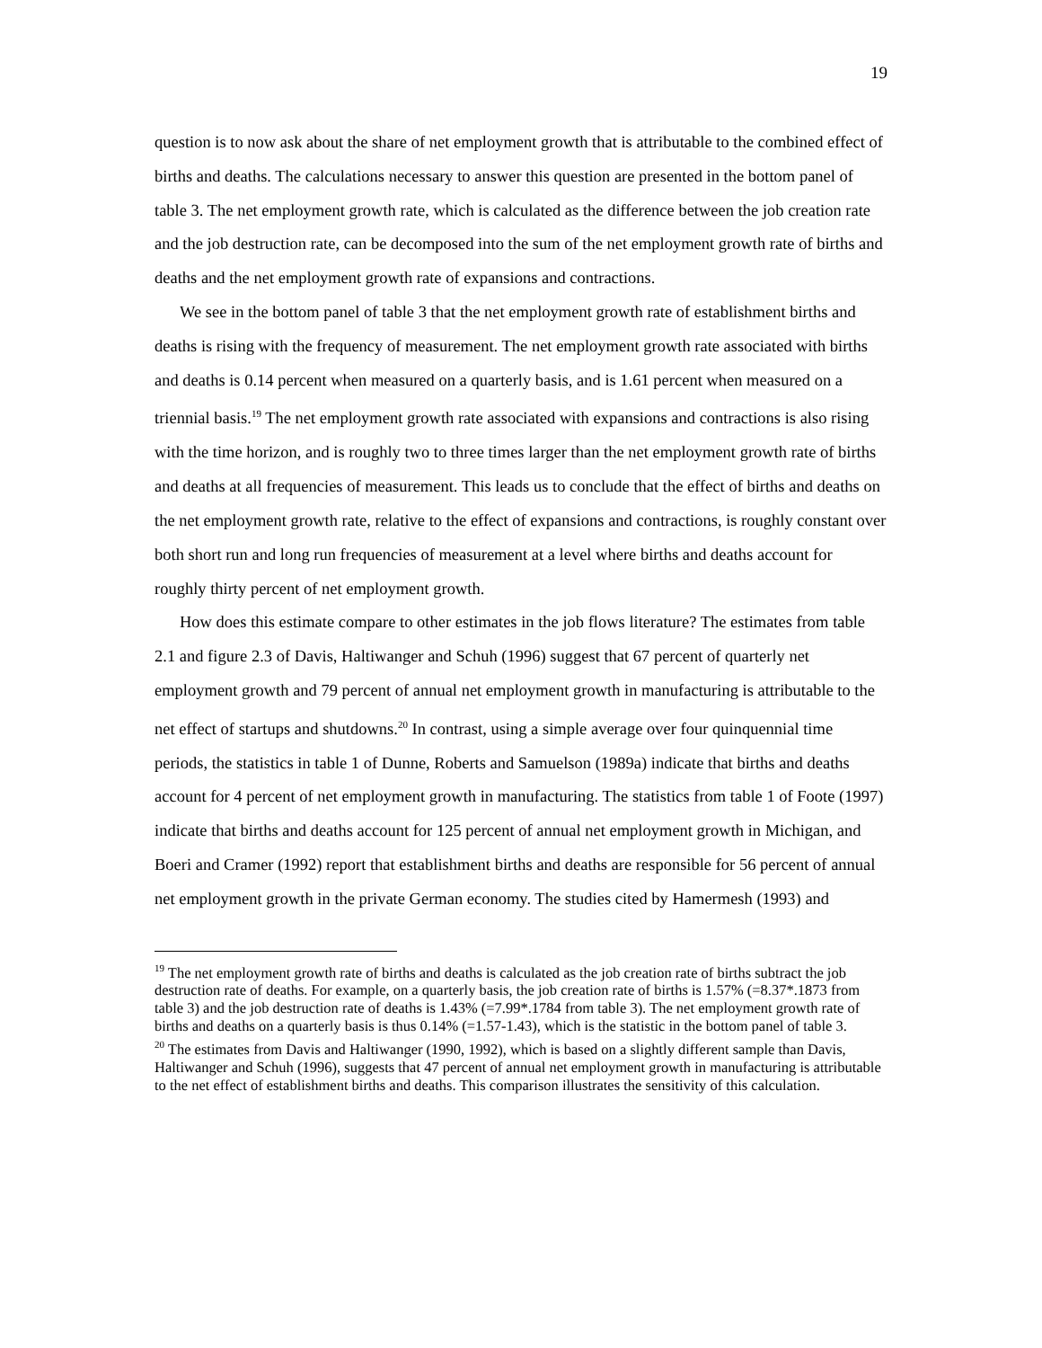19
question is to now ask about the share of net employment growth that is attributable to the combined effect of births and deaths. The calculations necessary to answer this question are presented in the bottom panel of table 3. The net employment growth rate, which is calculated as the difference between the job creation rate and the job destruction rate, can be decomposed into the sum of the net employment growth rate of births and deaths and the net employment growth rate of expansions and contractions.
We see in the bottom panel of table 3 that the net employment growth rate of establishment births and deaths is rising with the frequency of measurement. The net employment growth rate associated with births and deaths is 0.14 percent when measured on a quarterly basis, and is 1.61 percent when measured on a triennial basis.<sup>19</sup> The net employment growth rate associated with expansions and contractions is also rising with the time horizon, and is roughly two to three times larger than the net employment growth rate of births and deaths at all frequencies of measurement. This leads us to conclude that the effect of births and deaths on the net employment growth rate, relative to the effect of expansions and contractions, is roughly constant over both short run and long run frequencies of measurement at a level where births and deaths account for roughly thirty percent of net employment growth.
How does this estimate compare to other estimates in the job flows literature? The estimates from table 2.1 and figure 2.3 of Davis, Haltiwanger and Schuh (1996) suggest that 67 percent of quarterly net employment growth and 79 percent of annual net employment growth in manufacturing is attributable to the net effect of startups and shutdowns.<sup>20</sup> In contrast, using a simple average over four quinquennial time periods, the statistics in table 1 of Dunne, Roberts and Samuelson (1989a) indicate that births and deaths account for 4 percent of net employment growth in manufacturing. The statistics from table 1 of Foote (1997) indicate that births and deaths account for 125 percent of annual net employment growth in Michigan, and Boeri and Cramer (1992) report that establishment births and deaths are responsible for 56 percent of annual net employment growth in the private German economy. The studies cited by Hamermesh (1993) and
<sup>19</sup> The net employment growth rate of births and deaths is calculated as the job creation rate of births subtract the job destruction rate of deaths. For example, on a quarterly basis, the job creation rate of births is 1.57% (=8.37*.1873 from table 3) and the job destruction rate of deaths is 1.43% (=7.99*.1784 from table 3). The net employment growth rate of births and deaths on a quarterly basis is thus 0.14% (=1.57-1.43), which is the statistic in the bottom panel of table 3.
<sup>20</sup> The estimates from Davis and Haltiwanger (1990, 1992), which is based on a slightly different sample than Davis, Haltiwanger and Schuh (1996), suggests that 47 percent of annual net employment growth in manufacturing is attributable to the net effect of establishment births and deaths. This comparison illustrates the sensitivity of this calculation.